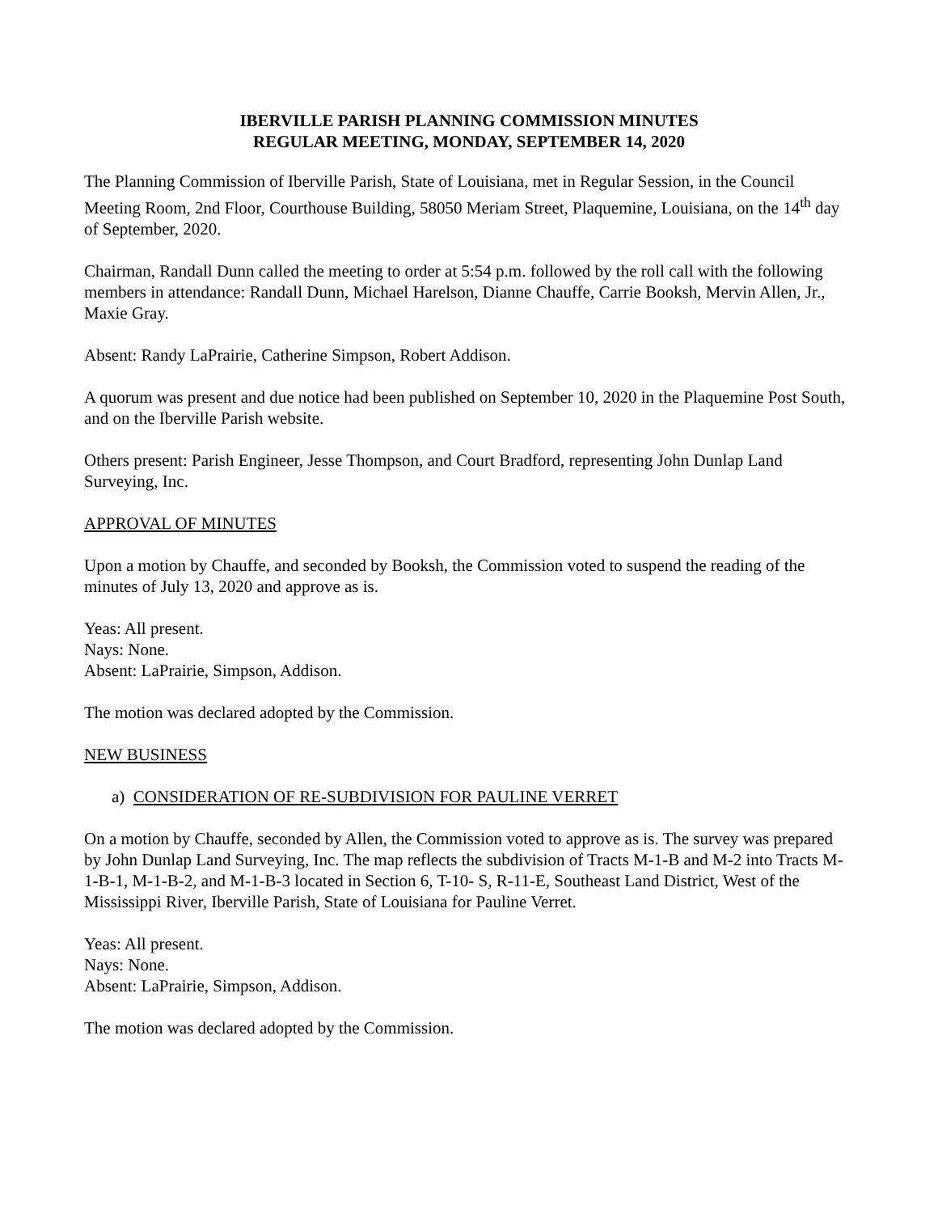IBERVILLE PARISH PLANNING COMMISSION MINUTES
REGULAR MEETING, MONDAY, SEPTEMBER 14, 2020
The Planning Commission of Iberville Parish, State of Louisiana, met in Regular Session, in the Council Meeting Room, 2nd Floor, Courthouse Building, 58050 Meriam Street, Plaquemine, Louisiana, on the 14<sup>th</sup> day of September, 2020.
Chairman, Randall Dunn called the meeting to order at 5:54 p.m. followed by the roll call with the following members in attendance: Randall Dunn, Michael Harelson, Dianne Chauffe, Carrie Booksh, Mervin Allen, Jr., Maxie Gray.
Absent: Randy LaPrairie, Catherine Simpson, Robert Addison.
A quorum was present and due notice had been published on September 10, 2020 in the Plaquemine Post South, and on the Iberville Parish website.
Others present: Parish Engineer, Jesse Thompson, and Court Bradford, representing John Dunlap Land Surveying, Inc.
APPROVAL OF MINUTES
Upon a motion by Chauffe, and seconded by Booksh, the Commission voted to suspend the reading of the minutes of July 13, 2020 and approve as is.
Yeas: All present.
Nays: None.
Absent: LaPrairie, Simpson, Addison.
The motion was declared adopted by the Commission.
NEW BUSINESS
a) CONSIDERATION OF RE-SUBDIVISION FOR PAULINE VERRET
On a motion by Chauffe, seconded by Allen, the Commission voted to approve as is. The survey was prepared by John Dunlap Land Surveying, Inc. The map reflects the subdivision of Tracts M-1-B and M-2 into Tracts M-1-B-1, M-1-B-2, and M-1-B-3 located in Section 6, T-10- S, R-11-E, Southeast Land District, West of the Mississippi River, Iberville Parish, State of Louisiana for Pauline Verret.
Yeas: All present.
Nays: None.
Absent: LaPrairie, Simpson, Addison.
The motion was declared adopted by the Commission.